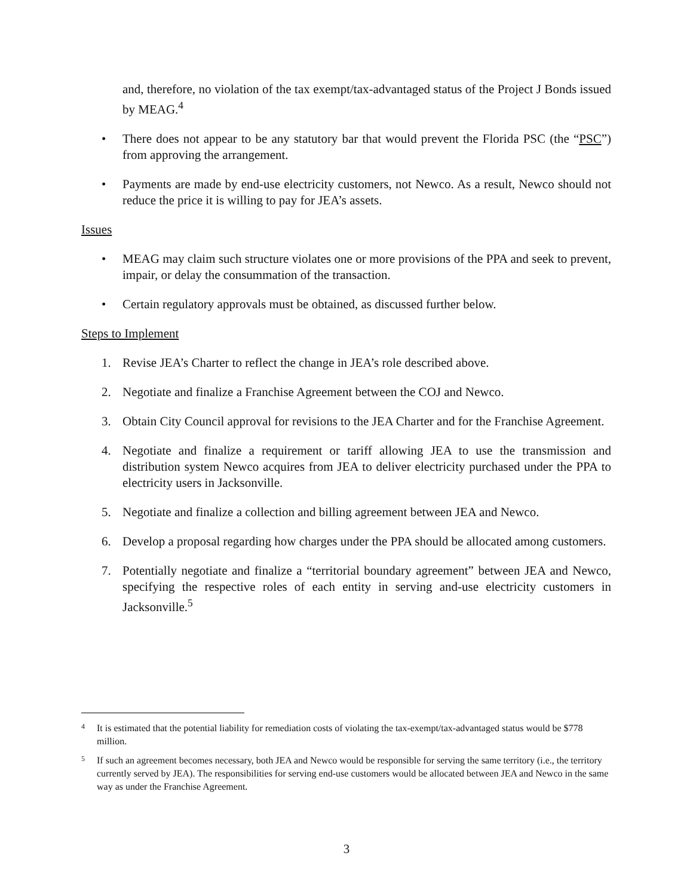and, therefore, no violation of the tax exempt/tax-advantaged status of the Project J Bonds issued by MEAG.<sup>4</sup>
• There does not appear to be any statutory bar that would prevent the Florida PSC (the “PSC”) from approving the arrangement.
• Payments are made by end-use electricity customers, not Newco. As a result, Newco should not reduce the price it is willing to pay for JEA’s assets.
Issues
• MEAG may claim such structure violates one or more provisions of the PPA and seek to prevent, impair, or delay the consummation of the transaction.
• Certain regulatory approvals must be obtained, as discussed further below.
Steps to Implement
1. Revise JEA’s Charter to reflect the change in JEA’s role described above.
2. Negotiate and finalize a Franchise Agreement between the COJ and Newco.
3. Obtain City Council approval for revisions to the JEA Charter and for the Franchise Agreement.
4. Negotiate and finalize a requirement or tariff allowing JEA to use the transmission and distribution system Newco acquires from JEA to deliver electricity purchased under the PPA to electricity users in Jacksonville.
5. Negotiate and finalize a collection and billing agreement between JEA and Newco.
6. Develop a proposal regarding how charges under the PPA should be allocated among customers.
7. Potentially negotiate and finalize a “territorial boundary agreement” between JEA and Newco, specifying the respective roles of each entity in serving and-use electricity customers in Jacksonville.<sup>5</sup>
4
It is estimated that the potential liability for remediation costs of violating the tax-exempt/tax-advantaged status would be $778 million.
5
If such an agreement becomes necessary, both JEA and Newco would be responsible for serving the same territory (i.e., the territory currently served by JEA). The responsibilities for serving end-use customers would be allocated between JEA and Newco in the same way as under the Franchise Agreement.
3